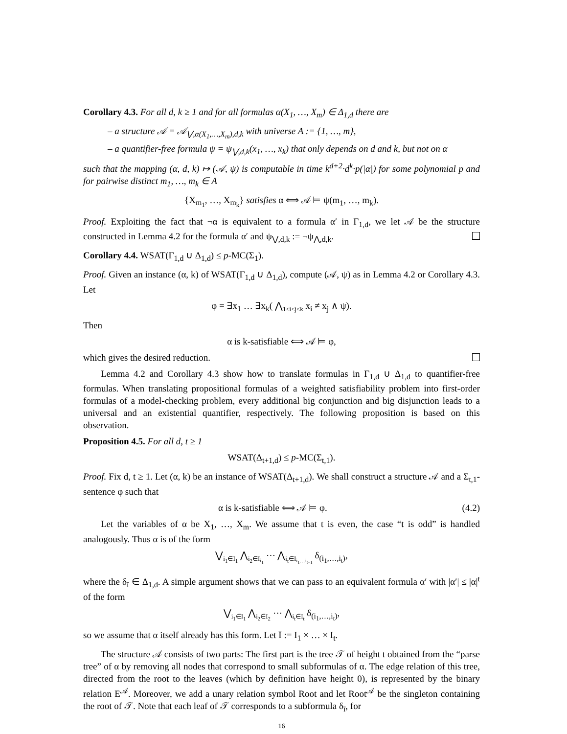Corollary 4.3. For all d, k ≥ 1 and for all formulas α(X<sub>1</sub>, …, X<sub>m</sub>) ∈ Δ<sub>1,d</sub> there are
– a structure 𝒜 = 𝒜<sub>⋁,α(X<sub>1</sub>,…,X<sub>m</sub>),d,k</sub> with universe A := {1, …, m},
– a quantifier-free formula ψ = ψ<sub>⋁,d,k</sub>(x<sub>1</sub>, …, x<sub>k</sub>) that only depends on d and k, but not on α
such that the mapping (α, d, k) ↦ (𝒜, ψ) is computable in time k<sup>d+2</sup>·d<sup>k</sup>·p(|α|) for some polynomial p and for pairwise distinct m<sub>1</sub>, …, m<sub>k</sub> ∈ A
{X<sub>m<sub>1</sub></sub>, …, X<sub>m<sub>k</sub></sub>} satisfies α ⟺ 𝒜 ⊨ ψ(m<sub>1</sub>, …, m<sub>k</sub>).
Proof. Exploiting the fact that ¬α is equivalent to a formula α′ in Γ<sub>1,d</sub>, we let 𝒜 be the structure constructed in Lemma 4.2 for the formula α′ and ψ<sub>⋁,d,k</sub> := ¬ψ<sub>⋀,d,k</sub>.
Corollary 4.4. WSAT(Γ<sub>1,d</sub> ∪ Δ<sub>1,d</sub>) ≤ p-MC(Σ<sub>1</sub>).
Proof. Given an instance (α, k) of WSAT(Γ<sub>1,d</sub> ∪ Δ<sub>1,d</sub>), compute (𝒜, ψ) as in Lemma 4.2 or Corollary 4.3. Let
φ = ∃x<sub>1</sub> … ∃x<sub>k</sub>( ⋀<sub>1≤i<j≤k</sub> x<sub>i</sub> ≠ x<sub>j</sub> ∧ ψ).
Then
α is k-satisfiable ⟺ 𝒜 ⊨ φ,
which gives the desired reduction.
Lemma 4.2 and Corollary 4.3 show how to translate formulas in Γ<sub>1,d</sub> ∪ Δ<sub>1,d</sub> to quantifier-free formulas. When translating propositional formulas of a weighted satisfiability problem into first-order formulas of a model-checking problem, every additional big conjunction and big disjunction leads to a universal and an existential quantifier, respectively. The following proposition is based on this observation.
Proposition 4.5. For all d, t ≥ 1
WSAT(Δ<sub>t+1,d</sub>) ≤ p-MC(Σ<sub>t,1</sub>).
Proof. Fix d, t ≥ 1. Let (α, k) be an instance of WSAT(Δ<sub>t+1,d</sub>). We shall construct a structure 𝒜 and a Σ<sub>t,1</sub>-sentence φ such that
α is k-satisfiable ⟺ 𝒜 ⊨ φ. (4.2)
Let the variables of α be X<sub>1</sub>, …, X<sub>m</sub>. We assume that t is even, the case “t is odd” is handled analogously. Thus α is of the form
⋁<sub>i<sub>1</sub>∈I<sub>1</sub></sub> ⋀<sub>i<sub>2</sub>∈I<sub>i<sub>1</sub></sub></sub> ⋯ ⋀<sub>i<sub>t</sub>∈I<sub>i<sub>1</sub>…i<sub>t−1</sub></sub></sub> δ<sub>(i<sub>1</sub>,…,i<sub>t</sub>)</sub>,
where the δ<sub>ī</sub> ∈ Δ<sub>1,d</sub>. A simple argument shows that we can pass to an equivalent formula α′ with |α′| ≤ |α|<sup>t</sup> of the form
⋁<sub>i<sub>1</sub>∈I<sub>1</sub></sub> ⋀<sub>i<sub>2</sub>∈I<sub>2</sub></sub> ⋯ ⋀<sub>i<sub>t</sub>∈I<sub>t</sub></sub> δ<sub>(i<sub>1</sub>,…,i<sub>t</sub>)</sub>,
so we assume that α itself already has this form. Let Ī := I<sub>1</sub> × … × I<sub>t</sub>.
The structure 𝒜 consists of two parts: The first part is the tree 𝒯 of height t obtained from the “parse tree” of α by removing all nodes that correspond to small subformulas of α. The edge relation of this tree, directed from the root to the leaves (which by definition have height 0), is represented by the binary relation E<sup>𝒜</sup>. Moreover, we add a unary relation symbol Root and let Root<sup>𝒜</sup> be the singleton containing the root of 𝒯. Note that each leaf of 𝒯 corresponds to a subformula δ<sub>ī</sub>, for
16